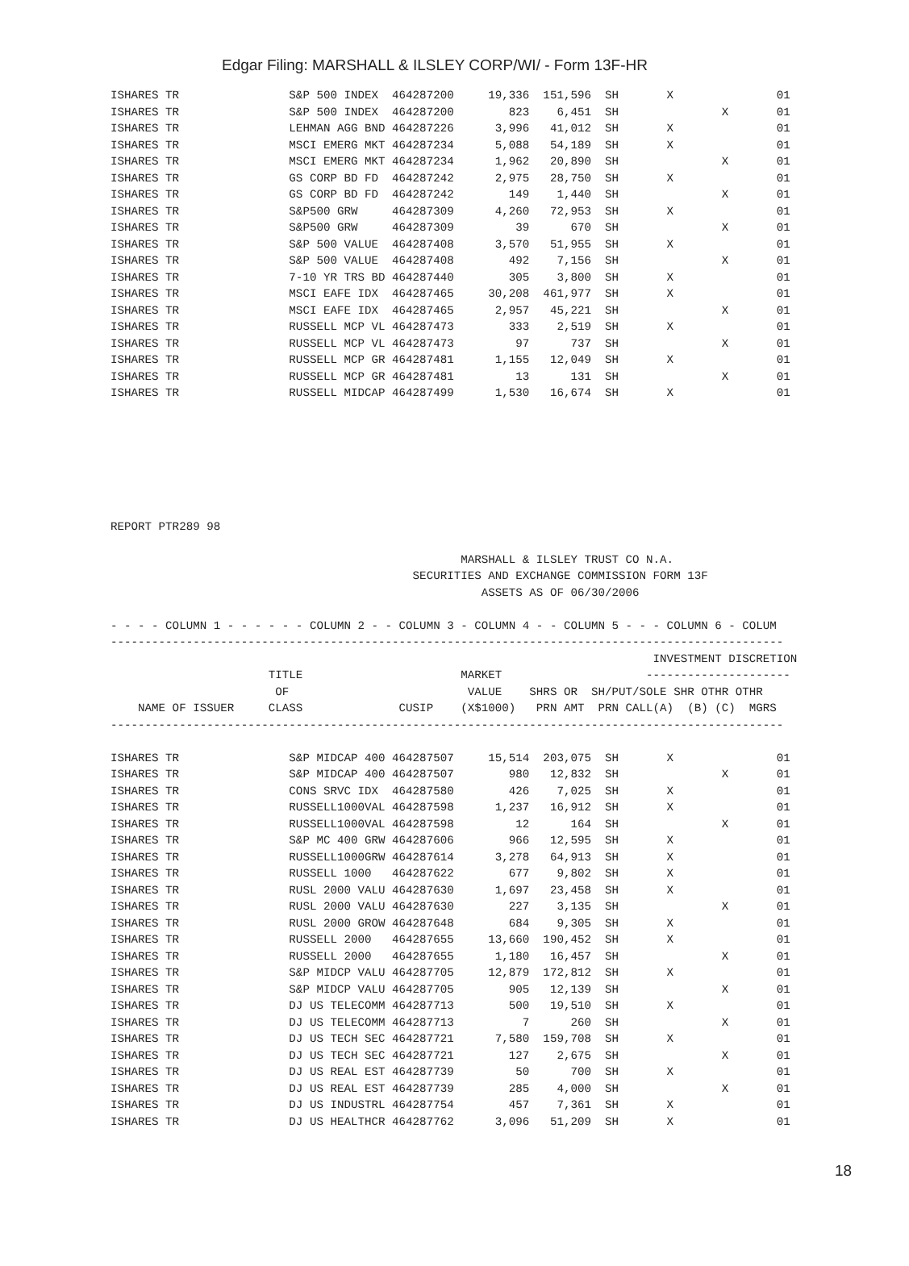Edgar Filing: MARSHALL & ILSLEY CORP/WI/ - Form 13F-HR
ISHARES TR                S&P 500 INDEX  464287200     19,336  151,596  SH       X               01
ISHARES TR                S&P 500 INDEX  464287200        823    6,451  SH               X       01
ISHARES TR                LEHMAN AGG BND 464287226      3,996   41,012  SH       X               01
ISHARES TR                MSCI EMERG MKT 464287234      5,088   54,189  SH       X               01
ISHARES TR                MSCI EMERG MKT 464287234      1,962   20,890  SH               X       01
ISHARES TR                GS CORP BD FD  464287242      2,975   28,750  SH       X               01
ISHARES TR                GS CORP BD FD  464287242        149    1,440  SH               X       01
ISHARES TR                S&P500 GRW     464287309      4,260   72,953  SH       X               01
ISHARES TR                S&P500 GRW     464287309         39      670  SH               X       01
ISHARES TR                S&P 500 VALUE  464287408      3,570   51,955  SH       X               01
ISHARES TR                S&P 500 VALUE  464287408        492    7,156  SH               X       01
ISHARES TR                7-10 YR TRS BD 464287440        305    3,800  SH       X               01
ISHARES TR                MSCI EAFE IDX  464287465     30,208  461,977  SH       X               01
ISHARES TR                MSCI EAFE IDX  464287465      2,957   45,221  SH               X       01
ISHARES TR                RUSSELL MCP VL 464287473        333    2,519  SH       X               01
ISHARES TR                RUSSELL MCP VL 464287473         97      737  SH               X       01
ISHARES TR                RUSSELL MCP GR 464287481      1,155   12,049  SH       X               01
ISHARES TR                RUSSELL MCP GR 464287481         13      131  SH               X       01
ISHARES TR                RUSSELL MIDCAP 464287499      1,530   16,674  SH       X               01
REPORT PTR289 98

                                                   MARSHALL & ILSLEY TRUST CO N.A.
                                            SECURITIES AND EXCHANGE COMMISSION FORM 13F
                                                      ASSETS AS OF 06/30/2006

- - - - COLUMN 1 - - - - - - COLUMN 2 - - COLUMN 3 - COLUMN 4 - - COLUMN 5 - - - COLUMN 6 - COLUM
--------------------------------------------------------------------------------------------------
                                                                               INVESTMENT DISCRETION
                       TITLE                       MARKET                     ---------------------
                        OF                          VALUE    SHRS OR  SH/PUT/SOLE SHR OTHR OTHR
    NAME OF ISSUER     CLASS              CUSIP    (X$1000)   PRN AMT  PRN CALL(A)  (B) (C)  MGRS
--------------------------------------------------------------------------------------------------

ISHARES TR                S&P MIDCAP 400 464287507     15,514  203,075  SH       X               01
ISHARES TR                S&P MIDCAP 400 464287507        980   12,832  SH               X       01
ISHARES TR                CONS SRVC IDX  464287580        426    7,025  SH       X               01
ISHARES TR                RUSSELL1000VAL 464287598      1,237   16,912  SH       X               01
ISHARES TR                RUSSELL1000VAL 464287598         12      164  SH               X       01
ISHARES TR                S&P MC 400 GRW 464287606        966   12,595  SH       X               01
ISHARES TR                RUSSELL1000GRW 464287614      3,278   64,913  SH       X               01
ISHARES TR                RUSSELL 1000   464287622        677    9,802  SH       X               01
ISHARES TR                RUSL 2000 VALU 464287630      1,697   23,458  SH       X               01
ISHARES TR                RUSL 2000 VALU 464287630        227    3,135  SH               X       01
ISHARES TR                RUSL 2000 GROW 464287648        684    9,305  SH       X               01
ISHARES TR                RUSSELL 2000   464287655     13,660  190,452  SH       X               01
ISHARES TR                RUSSELL 2000   464287655      1,180   16,457  SH               X       01
ISHARES TR                S&P MIDCP VALU 464287705     12,879  172,812  SH       X               01
ISHARES TR                S&P MIDCP VALU 464287705        905   12,139  SH               X       01
ISHARES TR                DJ US TELECOMM 464287713        500   19,510  SH       X               01
ISHARES TR                DJ US TELECOMM 464287713          7      260  SH               X       01
ISHARES TR                DJ US TECH SEC 464287721      7,580  159,708  SH       X               01
ISHARES TR                DJ US TECH SEC 464287721        127    2,675  SH               X       01
ISHARES TR                DJ US REAL EST 464287739         50      700  SH       X               01
ISHARES TR                DJ US REAL EST 464287739        285    4,000  SH               X       01
ISHARES TR                DJ US INDUSTRL 464287754        457    7,361  SH       X               01
ISHARES TR                DJ US HEALTHCR 464287762      3,096   51,209  SH       X               01
18